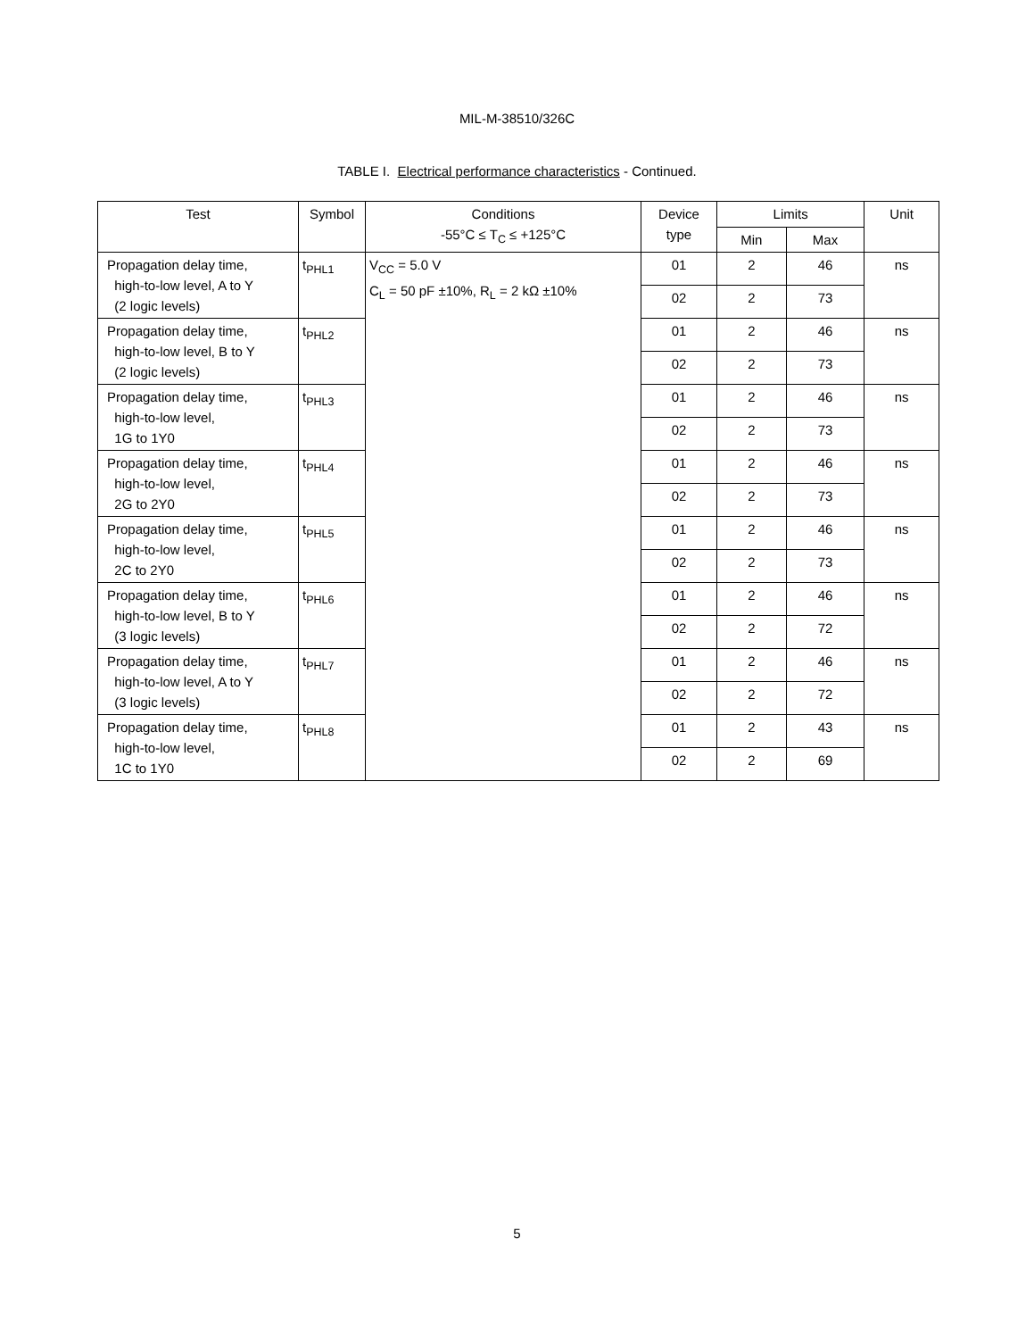MIL-M-38510/326C
TABLE I. Electrical performance characteristics - Continued.
| Test | Symbol | Conditions -55°C ≤ T<sub>C</sub> ≤ +125°C | Device type | Limits | | Unit |
| --- | --- | --- | --- | --- | --- | --- |
| | | | | Min | Max | |
| Propagation delay time, high-to-low level, A to Y (2 logic levels) | t<sub>PHL1</sub> | V<sub>CC</sub> = 5.0 V C<sub>L</sub> = 50 pF ±10%, R<sub>L</sub> = 2 kΩ ±10% | 01 | 2 | 46 | ns |
| | | | 02 | 2 | 73 | |
| Propagation delay time, high-to-low level, B to Y (2 logic levels) | t<sub>PHL2</sub> | | 01 | 2 | 46 | ns |
| | | | 02 | 2 | 73 | |
| Propagation delay time, high-to-low level, 1G to 1Y0 | t<sub>PHL3</sub> | | 01 | 2 | 46 | ns |
| | | | 02 | 2 | 73 | |
| Propagation delay time, high-to-low level, 2G to 2Y0 | t<sub>PHL4</sub> | | 01 | 2 | 46 | ns |
| | | | 02 | 2 | 73 | |
| Propagation delay time, high-to-low level, 2C to 2Y0 | t<sub>PHL5</sub> | | 01 | 2 | 46 | ns |
| | | | 02 | 2 | 73 | |
| Propagation delay time, high-to-low level, B to Y (3 logic levels) | t<sub>PHL6</sub> | | 01 | 2 | 46 | ns |
| | | | 02 | 2 | 72 | |
| Propagation delay time, high-to-low level, A to Y (3 logic levels) | t<sub>PHL7</sub> | | 01 | 2 | 46 | ns |
| | | | 02 | 2 | 72 | |
| Propagation delay time, high-to-low level, 1C to 1Y0 | t<sub>PHL8</sub> | | 01 | 2 | 43 | ns |
| | | | 02 | 2 | 69 | |
5